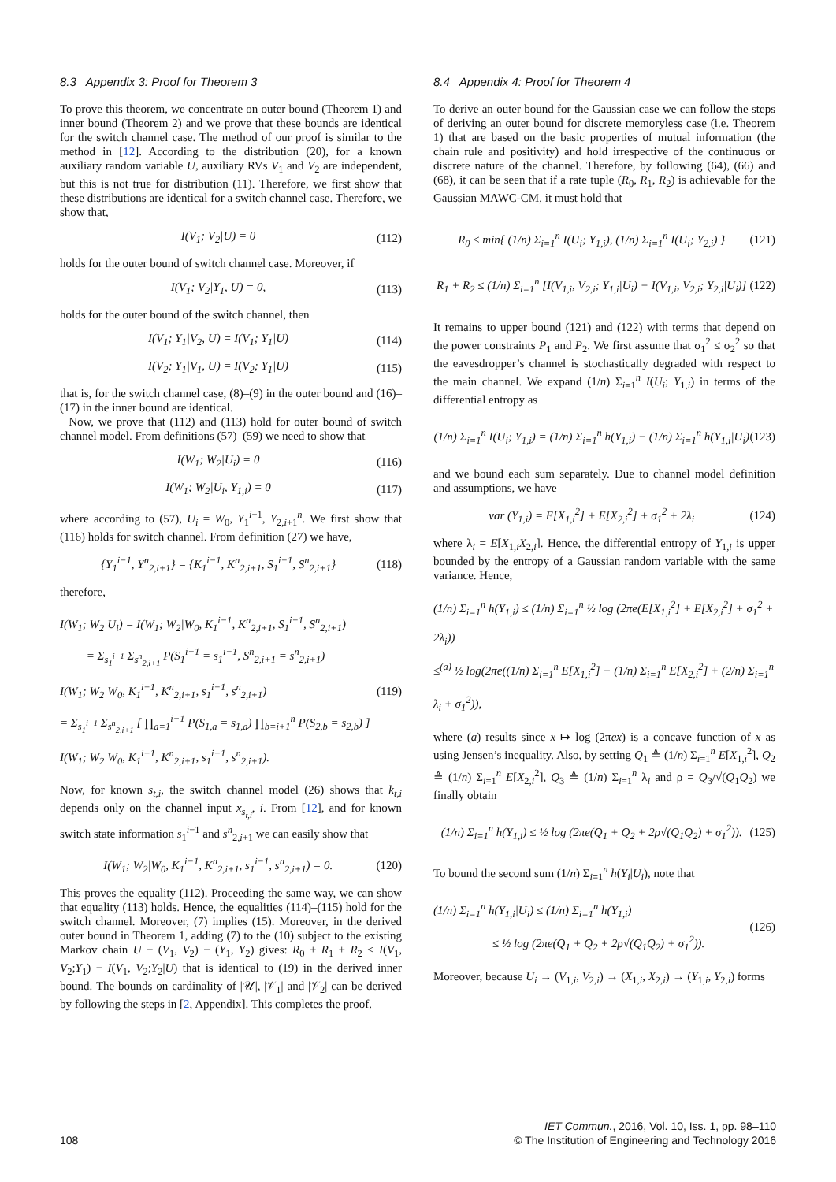8.3 Appendix 3: Proof for Theorem 3
To prove this theorem, we concentrate on outer bound (Theorem 1) and inner bound (Theorem 2) and we prove that these bounds are identical for the switch channel case. The method of our proof is similar to the method in [12]. According to the distribution (20), for a known auxiliary random variable U, auxiliary RVs V<sub>1</sub> and V<sub>2</sub> are independent, but this is not true for distribution (11). Therefore, we first show that these distributions are identical for a switch channel case. Therefore, we show that,
I(V<sub>1</sub>; V<sub>2</sub>|U) = 0 (112)
holds for the outer bound of switch channel case. Moreover, if
I(V<sub>1</sub>; V<sub>2</sub>|Y<sub>1</sub>, U) = 0, (113)
holds for the outer bound of the switch channel, then
I(V<sub>1</sub>; Y<sub>1</sub>|V<sub>2</sub>, U) = I(V<sub>1</sub>; Y<sub>1</sub>|U) (114)
I(V<sub>2</sub>; Y<sub>1</sub>|V<sub>1</sub>, U) = I(V<sub>2</sub>; Y<sub>1</sub>|U) (115)
that is, for the switch channel case, (8)–(9) in the outer bound and (16)–(17) in the inner bound are identical.
Now, we prove that (112) and (113) hold for outer bound of switch channel model. From definitions (57)–(59) we need to show that
I(W<sub>1</sub>; W<sub>2</sub>|U<sub>i</sub>) = 0 (116)
I(W<sub>1</sub>; W<sub>2</sub>|U<sub>i</sub>, Y<sub>1,i</sub>) = 0 (117)
where according to (57), U<sub>i</sub> = W<sub>0</sub>, Y<sub>1</sub><sup>i−1</sup>, Y<sub>2,i+1</sub><sup>n</sup>. We first show that (116) holds for switch channel. From definition (27) we have,
{Y<sub>1</sub><sup>i−1</sup>, Y<sup>n</sup><sub>2,i+1</sub>} = {K<sub>1</sub><sup>i−1</sup>, K<sup>n</sup><sub>2,i+1</sub>, S<sub>1</sub><sup>i−1</sup>, S<sup>n</sup><sub>2,i+1</sub>} (118)
therefore,
I(W<sub>1</sub>; W<sub>2</sub>|U<sub>i</sub>) = I(W<sub>1</sub>; W<sub>2</sub>|W<sub>0</sub>, K<sub>1</sub><sup>i−1</sup>, K<sup>n</sup><sub>2,i+1</sub>, S<sub>1</sub><sup>i−1</sup>, S<sup>n</sup><sub>2,i+1</sub>)
= Σ<sub>s<sub>1</sub><sup>i−1</sup></sub> Σ<sub>s<sup>n</sup><sub>2,i+1</sub></sub> P(S<sub>1</sub><sup>i−1</sup> = s<sub>1</sub><sup>i−1</sup>, S<sup>n</sup><sub>2,i+1</sub> = s<sup>n</sup><sub>2,i+1</sub>)
I(W<sub>1</sub>; W<sub>2</sub>|W<sub>0</sub>, K<sub>1</sub><sup>i−1</sup>, K<sup>n</sup><sub>2,i+1</sub>, s<sub>1</sub><sup>i−1</sup>, s<sup>n</sup><sub>2,i+1</sub>)
= Σ<sub>s<sub>1</sub><sup>i−1</sup></sub> Σ<sub>s<sup>n</sup><sub>2,i+1</sub></sub> [ ∏<sub>a=1</sub><sup>i−1</sup> P(S<sub>1,a</sub> = s<sub>1,a</sub>) ∏<sub>b=i+1</sub><sup>n</sup> P(S<sub>2,b</sub> = s<sub>2,b</sub>) ]
I(W<sub>1</sub>; W<sub>2</sub>|W<sub>0</sub>, K<sub>1</sub><sup>i−1</sup>, K<sup>n</sup><sub>2,i+1</sub>, s<sub>1</sub><sup>i−1</sup>, s<sup>n</sup><sub>2,i+1</sub>). (119)
Now, for known s<sub>t,i</sub>, the switch channel model (26) shows that k<sub>t,i</sub> depends only on the channel input x<sub>s<sub>t,i</sub></sub>, i. From [12], and for known switch state information s<sub>1</sub><sup>i−1</sup> and s<sup>n</sup><sub>2,i+1</sub> we can easily show that
I(W<sub>1</sub>; W<sub>2</sub>|W<sub>0</sub>, K<sub>1</sub><sup>i−1</sup>, K<sup>n</sup><sub>2,i+1</sub>, s<sub>1</sub><sup>i−1</sup>, s<sup>n</sup><sub>2,i+1</sub>) = 0. (120)
This proves the equality (112). Proceeding the same way, we can show that equality (113) holds. Hence, the equalities (114)–(115) hold for the switch channel. Moreover, (7) implies (15). Moreover, in the derived outer bound in Theorem 1, adding (7) to the (10) subject to the existing Markov chain U − (V<sub>1</sub>, V<sub>2</sub>) − (Y<sub>1</sub>, Y<sub>2</sub>) gives: R<sub>0</sub> + R<sub>1</sub> + R<sub>2</sub> ≤ I(V<sub>1</sub>, V<sub>2</sub>;Y<sub>1</sub>) − I(V<sub>1</sub>, V<sub>2</sub>;Y<sub>2</sub>|U) that is identical to (19) in the derived inner bound. The bounds on cardinality of |𝒰|, |𝒱<sub>1</sub>| and |𝒱<sub>2</sub>| can be derived by following the steps in [2, Appendix]. This completes the proof.
8.4 Appendix 4: Proof for Theorem 4
To derive an outer bound for the Gaussian case we can follow the steps of deriving an outer bound for discrete memoryless case (i.e. Theorem 1) that are based on the basic properties of mutual information (the chain rule and positivity) and hold irrespective of the continuous or discrete nature of the channel. Therefore, by following (64), (66) and (68), it can be seen that if a rate tuple (R<sub>0</sub>, R<sub>1</sub>, R<sub>2</sub>) is achievable for the Gaussian MAWC-CM, it must hold that
R<sub>0</sub> ≤ min{ (1/n) Σ<sub>i=1</sub><sup>n</sup> I(U<sub>i</sub>; Y<sub>1,i</sub>), (1/n) Σ<sub>i=1</sub><sup>n</sup> I(U<sub>i</sub>; Y<sub>2,i</sub>) } (121)
R<sub>1</sub> + R<sub>2</sub> ≤ (1/n) Σ<sub>i=1</sub><sup>n</sup> [I(V<sub>1,i</sub>, V<sub>2,i</sub>; Y<sub>1,i</sub>|U<sub>i</sub>) − I(V<sub>1,i</sub>, V<sub>2,i</sub>; Y<sub>2,i</sub>|U<sub>i</sub>)] (122)
It remains to upper bound (121) and (122) with terms that depend on the power constraints P<sub>1</sub> and P<sub>2</sub>. We first assume that σ<sub>1</sub><sup>2</sup> ≤ σ<sub>2</sub><sup>2</sup> so that the eavesdropper’s channel is stochastically degraded with respect to the main channel. We expand (1/n) Σ<sub>i=1</sub><sup>n</sup> I(U<sub>i</sub>; Y<sub>1,i</sub>) in terms of the differential entropy as
(1/n) Σ<sub>i=1</sub><sup>n</sup> I(U<sub>i</sub>; Y<sub>1,i</sub>) = (1/n) Σ<sub>i=1</sub><sup>n</sup> h(Y<sub>1,i</sub>) − (1/n) Σ<sub>i=1</sub><sup>n</sup> h(Y<sub>1,i</sub>|U<sub>i</sub>) (123)
and we bound each sum separately. Due to channel model definition and assumptions, we have
var (Y<sub>1,i</sub>) = E[X<sub>1,i</sub><sup>2</sup>] + E[X<sub>2,i</sub><sup>2</sup>] + σ<sub>1</sub><sup>2</sup> + 2λ<sub>i</sub> (124)
where λ<sub>i</sub> = E[X<sub>1,i</sub>X<sub>2,i</sub>]. Hence, the differential entropy of Y<sub>1,i</sub> is upper bounded by the entropy of a Gaussian random variable with the same variance. Hence,
(1/n) Σ<sub>i=1</sub><sup>n</sup> h(Y<sub>1,i</sub>) ≤ (1/n) Σ<sub>i=1</sub><sup>n</sup> ½ log (2πe(E[X<sub>1,i</sub><sup>2</sup>] + E[X<sub>2,i</sub><sup>2</sup>] + σ<sub>1</sub><sup>2</sup> + 2λ<sub>i</sub>))
≤<sup>(a)</sup> ½ log(2πe((1/n) Σ<sub>i=1</sub><sup>n</sup> E[X<sub>1,i</sub><sup>2</sup>] + (1/n) Σ<sub>i=1</sub><sup>n</sup> E[X<sub>2,i</sub><sup>2</sup>] + (2/n) Σ<sub>i=1</sub><sup>n</sup> λ<sub>i</sub> + σ<sub>1</sub><sup>2</sup>)),
where (a) results since x ↦ log (2πex) is a concave function of x as using Jensen’s inequality. Also, by setting Q<sub>1</sub> ≜ (1/n) Σ<sub>i=1</sub><sup>n</sup> E[X<sub>1,i</sub><sup>2</sup>], Q<sub>2</sub> ≜ (1/n) Σ<sub>i=1</sub><sup>n</sup> E[X<sub>2,i</sub><sup>2</sup>], Q<sub>3</sub> ≜ (1/n) Σ<sub>i=1</sub><sup>n</sup> λ<sub>i</sub> and ρ = Q<sub>3</sub>/√(Q<sub>1</sub>Q<sub>2</sub>) we finally obtain
(1/n) Σ<sub>i=1</sub><sup>n</sup> h(Y<sub>1,i</sub>) ≤ ½ log (2πe(Q<sub>1</sub> + Q<sub>2</sub> + 2ρ√(Q<sub>1</sub>Q<sub>2</sub>) + σ<sub>1</sub><sup>2</sup>)). (125)
To bound the second sum (1/n) Σ<sub>i=1</sub><sup>n</sup> h(Y<sub>i</sub>|U<sub>i</sub>), note that
(1/n) Σ<sub>i=1</sub><sup>n</sup> h(Y<sub>1,i</sub>|U<sub>i</sub>) ≤ (1/n) Σ<sub>i=1</sub><sup>n</sup> h(Y<sub>1,i</sub>)
≤ ½ log (2πe(Q<sub>1</sub> + Q<sub>2</sub> + 2ρ√(Q<sub>1</sub>Q<sub>2</sub>) + σ<sub>1</sub><sup>2</sup>)). (126)
Moreover, because U<sub>i</sub> → (V<sub>1,i</sub>, V<sub>2,i</sub>) → (X<sub>1,i</sub>, X<sub>2,i</sub>) → (Y<sub>1,i</sub>, Y<sub>2,i</sub>) forms
108 IET Commun., 2016, Vol. 10, Iss. 1, pp. 98–110
© The Institution of Engineering and Technology 2016